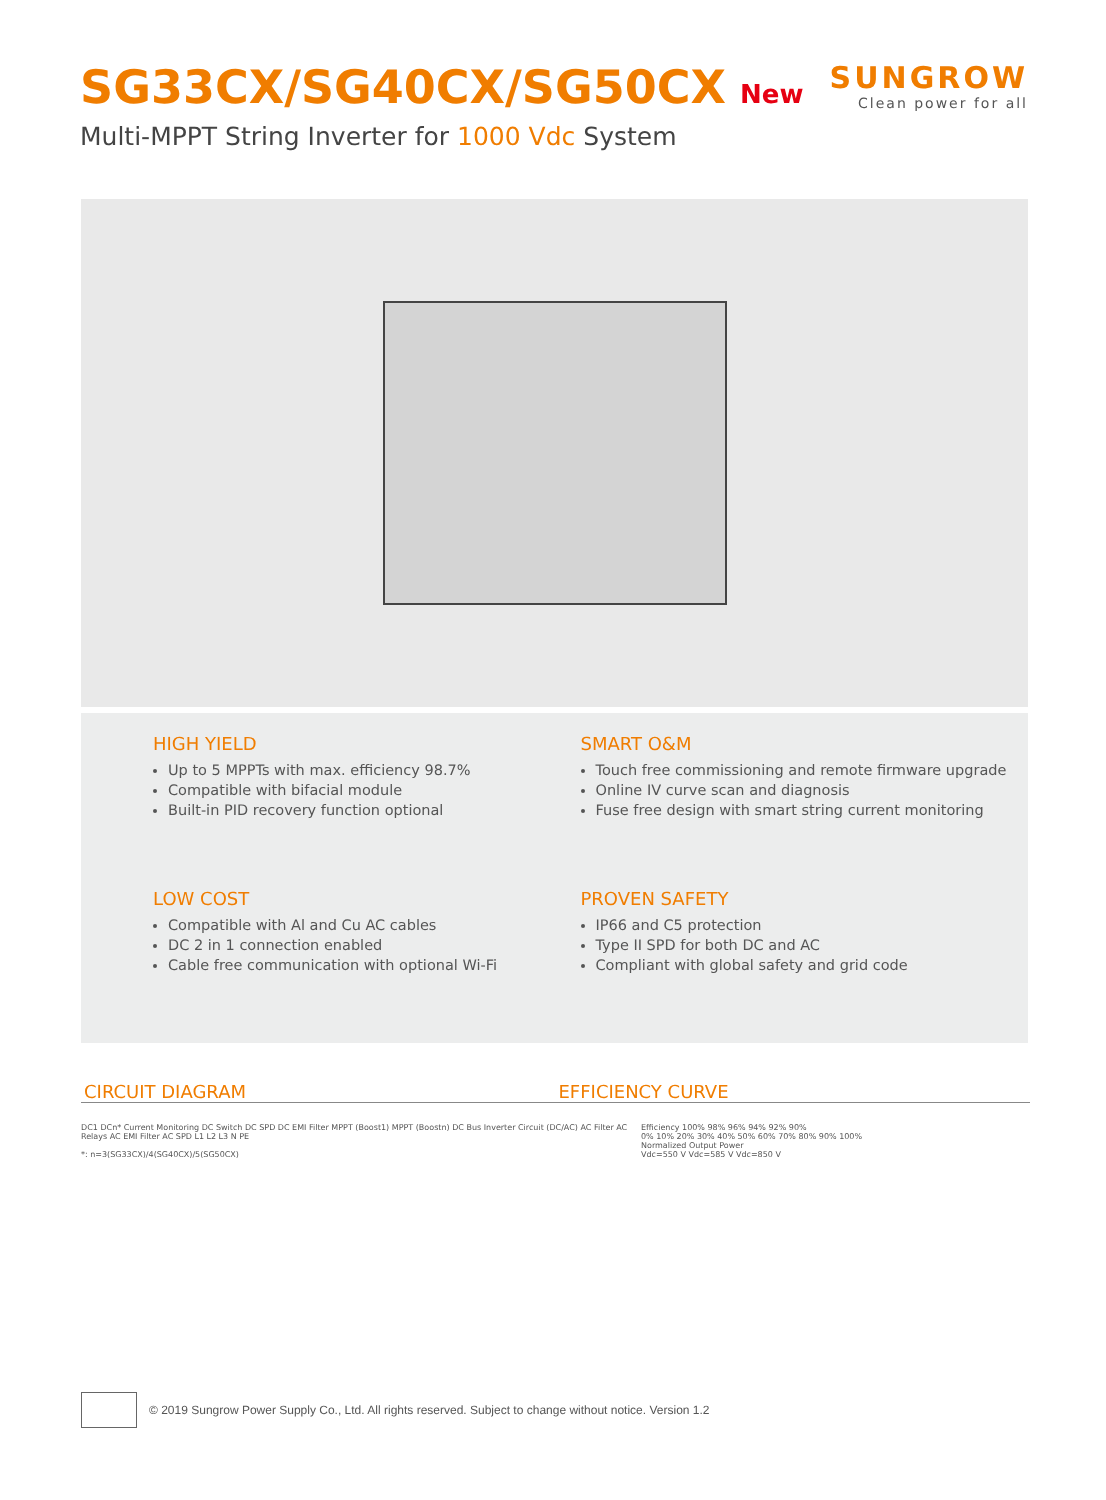SG33CX/SG40CX/SG50CX New
SUNGROW
Clean power for all
Multi-MPPT String Inverter for 1000 Vdc System
HIGH YIELD
Up to 5 MPPTs with max. efficiency 98.7%
Compatible with bifacial module
Built-in PID recovery function optional
SMART O&M
Touch free commissioning and remote firmware upgrade
Online IV curve scan and diagnosis
Fuse free design with smart string current monitoring
LOW COST
Compatible with Al and Cu AC cables
DC 2 in 1 connection enabled
Cable free communication with optional Wi-Fi
PROVEN SAFETY
IP66 and C5 protection
Type II SPD for both DC and AC
Compliant with global safety and grid code
CIRCUIT DIAGRAM EFFICIENCY CURVE
DC1 DCn* Current Monitoring DC Switch DC SPD DC EMI Filter MPPT (Boost1) MPPT (Boostn) DC Bus Inverter Circuit (DC/AC) AC Filter AC Relays AC EMI Filter AC SPD L1 L2 L3 N PE
*: n=3(SG33CX)/4(SG40CX)/5(SG50CX)
Efficiency 100% 98% 96% 94% 92% 90%
0% 10% 20% 30% 40% 50% 60% 70% 80% 90% 100%
Normalized Output Power
Vdc=550 V Vdc=585 V Vdc=850 V
© 2019 Sungrow Power Supply Co., Ltd. All rights reserved. Subject to change without notice. Version 1.2